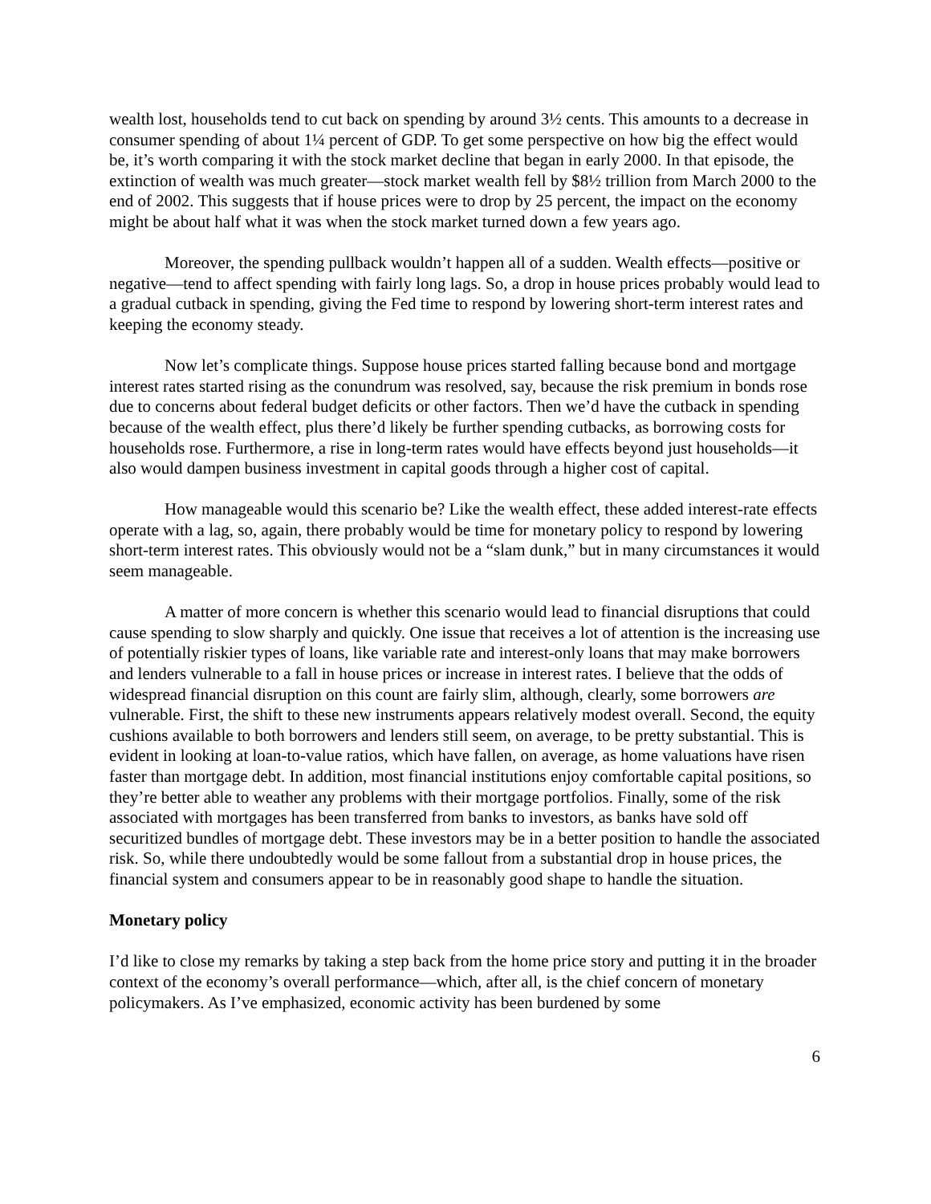wealth lost, households tend to cut back on spending by around 3½ cents. This amounts to a decrease in consumer spending of about 1¼ percent of GDP. To get some perspective on how big the effect would be, it’s worth comparing it with the stock market decline that began in early 2000. In that episode, the extinction of wealth was much greater—stock market wealth fell by $8½ trillion from March 2000 to the end of 2002. This suggests that if house prices were to drop by 25 percent, the impact on the economy might be about half what it was when the stock market turned down a few years ago.
Moreover, the spending pullback wouldn’t happen all of a sudden. Wealth effects—positive or negative—tend to affect spending with fairly long lags. So, a drop in house prices probably would lead to a gradual cutback in spending, giving the Fed time to respond by lowering short-term interest rates and keeping the economy steady.
Now let’s complicate things. Suppose house prices started falling because bond and mortgage interest rates started rising as the conundrum was resolved, say, because the risk premium in bonds rose due to concerns about federal budget deficits or other factors. Then we’d have the cutback in spending because of the wealth effect, plus there’d likely be further spending cutbacks, as borrowing costs for households rose. Furthermore, a rise in long-term rates would have effects beyond just households—it also would dampen business investment in capital goods through a higher cost of capital.
How manageable would this scenario be? Like the wealth effect, these added interest-rate effects operate with a lag, so, again, there probably would be time for monetary policy to respond by lowering short-term interest rates. This obviously would not be a “slam dunk,” but in many circumstances it would seem manageable.
A matter of more concern is whether this scenario would lead to financial disruptions that could cause spending to slow sharply and quickly. One issue that receives a lot of attention is the increasing use of potentially riskier types of loans, like variable rate and interest-only loans that may make borrowers and lenders vulnerable to a fall in house prices or increase in interest rates. I believe that the odds of widespread financial disruption on this count are fairly slim, although, clearly, some borrowers are vulnerable. First, the shift to these new instruments appears relatively modest overall. Second, the equity cushions available to both borrowers and lenders still seem, on average, to be pretty substantial. This is evident in looking at loan-to-value ratios, which have fallen, on average, as home valuations have risen faster than mortgage debt. In addition, most financial institutions enjoy comfortable capital positions, so they’re better able to weather any problems with their mortgage portfolios. Finally, some of the risk associated with mortgages has been transferred from banks to investors, as banks have sold off securitized bundles of mortgage debt. These investors may be in a better position to handle the associated risk. So, while there undoubtedly would be some fallout from a substantial drop in house prices, the financial system and consumers appear to be in reasonably good shape to handle the situation.
Monetary policy
I’d like to close my remarks by taking a step back from the home price story and putting it in the broader context of the economy’s overall performance—which, after all, is the chief concern of monetary policymakers. As I’ve emphasized, economic activity has been burdened by some
6